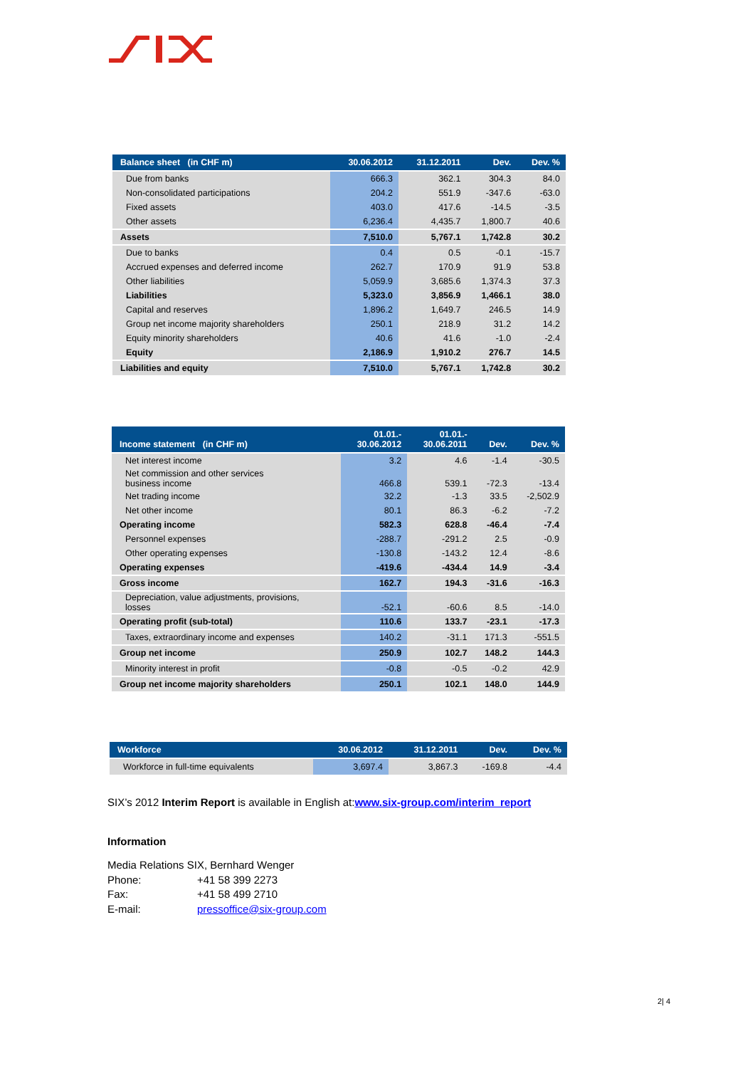| Balance sheet (in CHF m) | 30.06.2012 | 31.12.2011 | Dev. | Dev. % |
| --- | --- | --- | --- | --- |
| Due from banks | 666.3 | 362.1 | 304.3 | 84.0 |
| Non-consolidated participations | 204.2 | 551.9 | -347.6 | -63.0 |
| Fixed assets | 403.0 | 417.6 | -14.5 | -3.5 |
| Other assets | 6,236.4 | 4,435.7 | 1,800.7 | 40.6 |
| Assets | 7,510.0 | 5,767.1 | 1,742.8 | 30.2 |
| Due to banks | 0.4 | 0.5 | -0.1 | -15.7 |
| Accrued expenses and deferred income | 262.7 | 170.9 | 91.9 | 53.8 |
| Other liabilities | 5,059.9 | 3,685.6 | 1,374.3 | 37.3 |
| Liabilities | 5,323.0 | 3,856.9 | 1,466.1 | 38.0 |
| Capital and reserves | 1,896.2 | 1,649.7 | 246.5 | 14.9 |
| Group net income majority shareholders | 250.1 | 218.9 | 31.2 | 14.2 |
| Equity minority shareholders | 40.6 | 41.6 | -1.0 | -2.4 |
| Equity | 2,186.9 | 1,910.2 | 276.7 | 14.5 |
| Liabilities and equity | 7,510.0 | 5,767.1 | 1,742.8 | 30.2 |
| Income statement (in CHF m) | 01.01.- 30.06.2012 | 01.01.- 30.06.2011 | Dev. | Dev. % |
| --- | --- | --- | --- | --- |
| Net interest income | 3.2 | 4.6 | -1.4 | -30.5 |
| Net commission and other services business income | 466.8 | 539.1 | -72.3 | -13.4 |
| Net trading income | 32.2 | -1.3 | 33.5 | -2,502.9 |
| Net other income | 80.1 | 86.3 | -6.2 | -7.2 |
| Operating income | 582.3 | 628.8 | -46.4 | -7.4 |
| Personnel expenses | -288.7 | -291.2 | 2.5 | -0.9 |
| Other operating expenses | -130.8 | -143.2 | 12.4 | -8.6 |
| Operating expenses | -419.6 | -434.4 | 14.9 | -3.4 |
| Gross income | 162.7 | 194.3 | -31.6 | -16.3 |
| Depreciation, value adjustments, provisions, losses | -52.1 | -60.6 | 8.5 | -14.0 |
| Operating profit (sub-total) | 110.6 | 133.7 | -23.1 | -17.3 |
| Taxes, extraordinary income and expenses | 140.2 | -31.1 | 171.3 | -551.5 |
| Group net income | 250.9 | 102.7 | 148.2 | 144.3 |
| Minority interest in profit | -0.8 | -0.5 | -0.2 | 42.9 |
| Group net income majority shareholders | 250.1 | 102.1 | 148.0 | 144.9 |
| Workforce | 30.06.2012 | 31.12.2011 | Dev. | Dev. % |
| --- | --- | --- | --- | --- |
| Workforce in full-time equivalents | 3,697.4 | 3,867.3 | -169.8 | -4.4 |
SIX’s 2012 Interim Report is available in English at:www.six-group.com/interim_report
Information
Media Relations SIX, Bernhard Wenger
Phone: +41 58 399 2273
Fax: +41 58 499 2710
E-mail: pressoffice@six-group.com
2| 4